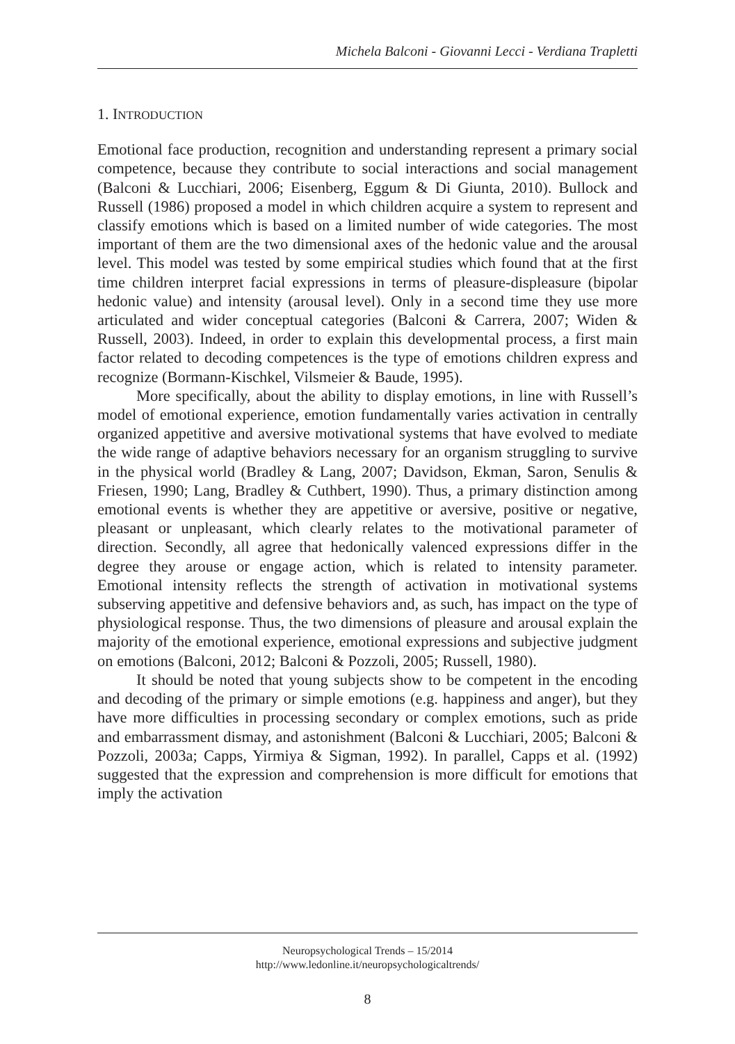Michela Balconi - Giovanni Lecci - Verdiana Trapletti
1. INTRODUCTION
Emotional face production, recognition and understanding represent a primary social competence, because they contribute to social interactions and social management (Balconi & Lucchiari, 2006; Eisenberg, Eggum & Di Giunta, 2010). Bullock and Russell (1986) proposed a model in which children acquire a system to represent and classify emotions which is based on a limited number of wide categories. The most important of them are the two dimensional axes of the hedonic value and the arousal level. This model was tested by some empirical studies which found that at the first time children interpret facial expressions in terms of pleasure-displeasure (bipolar hedonic value) and intensity (arousal level). Only in a second time they use more articulated and wider conceptual categories (Balconi & Carrera, 2007; Widen & Russell, 2003). Indeed, in order to explain this developmental process, a first main factor related to decoding competences is the type of emotions children express and recognize (Bormann-Kischkel, Vilsmeier & Baude, 1995).
More specifically, about the ability to display emotions, in line with Russell’s model of emotional experience, emotion fundamentally varies activation in centrally organized appetitive and aversive motivational systems that have evolved to mediate the wide range of adaptive behaviors necessary for an organism struggling to survive in the physical world (Bradley & Lang, 2007; Davidson, Ekman, Saron, Senulis & Friesen, 1990; Lang, Bradley & Cuthbert, 1990). Thus, a primary distinction among emotional events is whether they are appetitive or aversive, positive or negative, pleasant or unpleasant, which clearly relates to the motivational parameter of direction. Secondly, all agree that hedonically valenced expressions differ in the degree they arouse or engage action, which is related to intensity parameter. Emotional intensity reflects the strength of activation in motivational systems subserving appetitive and defensive behaviors and, as such, has impact on the type of physiological response. Thus, the two dimensions of pleasure and arousal explain the majority of the emotional experience, emotional expressions and subjective judgment on emotions (Balconi, 2012; Balconi & Pozzoli, 2005; Russell, 1980).
It should be noted that young subjects show to be competent in the encoding and decoding of the primary or simple emotions (e.g. happiness and anger), but they have more difficulties in processing secondary or complex emotions, such as pride and embarrassment dismay, and astonishment (Balconi & Lucchiari, 2005; Balconi & Pozzoli, 2003a; Capps, Yirmiya & Sigman, 1992). In parallel, Capps et al. (1992) suggested that the expression and comprehension is more difficult for emotions that imply the activation
Neuropsychological Trends – 15/2014
http://www.ledonline.it/neuropsychologicaltrends/
8